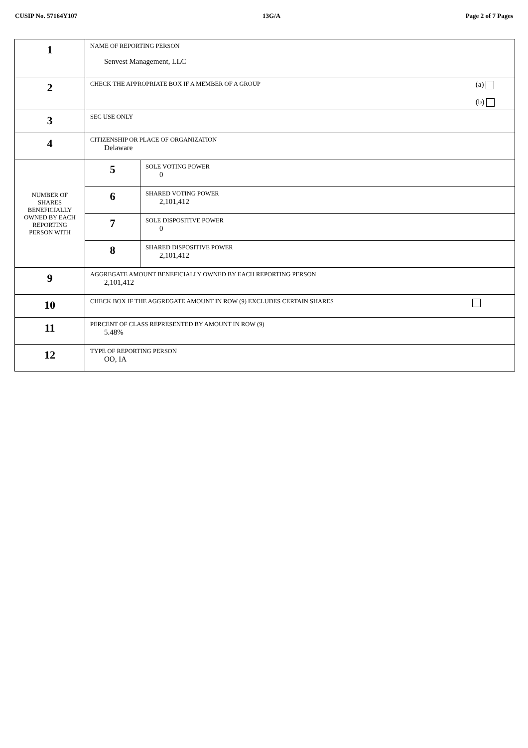CUSIP No. 57164Y107 13G/A Page 2 of 7 Pages
| 1 | NAME OF REPORTING PERSON Senvest Management, LLC | |
| 2 | CHECK THE APPROPRIATE BOX IF A MEMBER OF A GROUP (a) (b) | |
| 3 | SEC USE ONLY | |
| 4 | CITIZENSHIP OR PLACE OF ORGANIZATION Delaware | |
| NUMBER OF SHARES BENEFICIALLY OWNED BY EACH REPORTING PERSON WITH | 5 | SOLE VOTING POWER 0 |
| | 6 | SHARED VOTING POWER 2,101,412 |
| | 7 | SOLE DISPOSITIVE POWER 0 |
| | 8 | SHARED DISPOSITIVE POWER 2,101,412 |
| 9 | AGGREGATE AMOUNT BENEFICIALLY OWNED BY EACH REPORTING PERSON 2,101,412 | |
| 10 | CHECK BOX IF THE AGGREGATE AMOUNT IN ROW (9) EXCLUDES CERTAIN SHARES | |
| 11 | PERCENT OF CLASS REPRESENTED BY AMOUNT IN ROW (9) 5.48% | |
| 12 | TYPE OF REPORTING PERSON OO, IA | |